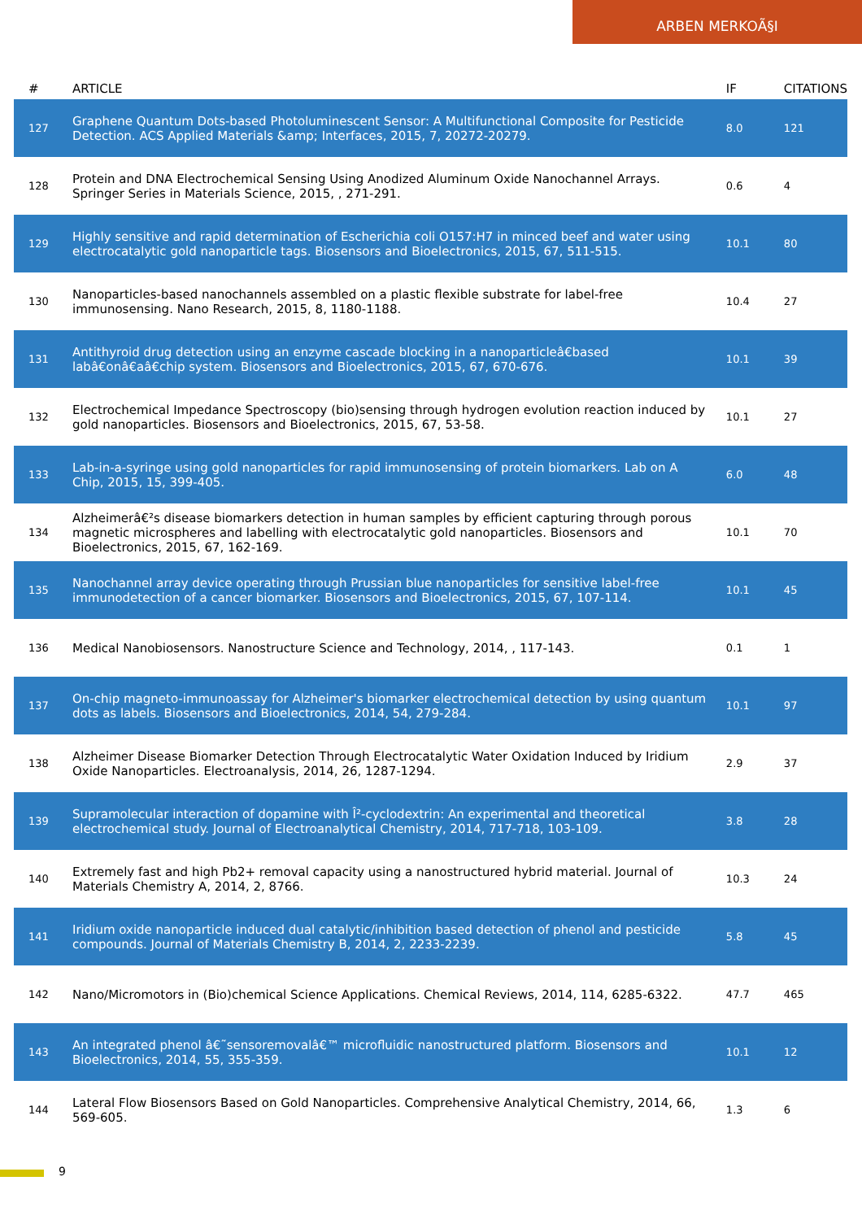ARBEN MERKOÃ§I
| # | ARTICLE | IF | CITATIONS |
| --- | --- | --- | --- |
| 127 | Graphene Quantum Dots-based Photoluminescent Sensor: A Multifunctional Composite for Pesticide Detection. ACS Applied Materials &amp; Interfaces, 2015, 7, 20272-20279. | 8.0 | 121 |
| 128 | Protein and DNA Electrochemical Sensing Using Anodized Aluminum Oxide Nanochannel Arrays. Springer Series in Materials Science, 2015, , 271-291. | 0.6 | 4 |
| 129 | Highly sensitive and rapid determination of Escherichia coli O157:H7 in minced beef and water using electrocatalytic gold nanoparticle tags. Biosensors and Bioelectronics, 2015, 67, 511-515. | 10.1 | 80 |
| 130 | Nanoparticles-based nanochannels assembled on a plastic flexible substrate for label-free immunosensing. Nano Research, 2015, 8, 1180-1188. | 10.4 | 27 |
| 131 | Antithyroid drug detection using an enzyme cascade blocking in a nanoparticleâ€based labâ€onâ€aâ€chip system. Biosensors and Bioelectronics, 2015, 67, 670-676. | 10.1 | 39 |
| 132 | Electrochemical Impedance Spectroscopy (bio)sensing through hydrogen evolution reaction induced by gold nanoparticles. Biosensors and Bioelectronics, 2015, 67, 53-58. | 10.1 | 27 |
| 133 | Lab-in-a-syringe using gold nanoparticles for rapid immunosensing of protein biomarkers. Lab on A Chip, 2015, 15, 399-405. | 6.0 | 48 |
| 134 | Alzheimerâ€²s disease biomarkers detection in human samples by efficient capturing through porous magnetic microspheres and labelling with electrocatalytic gold nanoparticles. Biosensors and Bioelectronics, 2015, 67, 162-169. | 10.1 | 70 |
| 135 | Nanochannel array device operating through Prussian blue nanoparticles for sensitive label-free immunodetection of a cancer biomarker. Biosensors and Bioelectronics, 2015, 67, 107-114. | 10.1 | 45 |
| 136 | Medical Nanobiosensors. Nanostructure Science and Technology, 2014, , 117-143. | 0.1 | 1 |
| 137 | On-chip magneto-immunoassay for Alzheimer's biomarker electrochemical detection by using quantum dots as labels. Biosensors and Bioelectronics, 2014, 54, 279-284. | 10.1 | 97 |
| 138 | Alzheimer Disease Biomarker Detection Through Electrocatalytic Water Oxidation Induced by Iridium Oxide Nanoparticles. Electroanalysis, 2014, 26, 1287-1294. | 2.9 | 37 |
| 139 | Supramolecular interaction of dopamine with Î²-cyclodextrin: An experimental and theoretical electrochemical study. Journal of Electroanalytical Chemistry, 2014, 717-718, 103-109. | 3.8 | 28 |
| 140 | Extremely fast and high Pb2+ removal capacity using a nanostructured hybrid material. Journal of Materials Chemistry A, 2014, 2, 8766. | 10.3 | 24 |
| 141 | Iridium oxide nanoparticle induced dual catalytic/inhibition based detection of phenol and pesticide compounds. Journal of Materials Chemistry B, 2014, 2, 2233-2239. | 5.8 | 45 |
| 142 | Nano/Micromotors in (Bio)chemical Science Applications. Chemical Reviews, 2014, 114, 6285-6322. | 47.7 | 465 |
| 143 | An integrated phenol â€˜sensoremovalâ€™ microfluidic nanostructured platform. Biosensors and Bioelectronics, 2014, 55, 355-359. | 10.1 | 12 |
| 144 | Lateral Flow Biosensors Based on Gold Nanoparticles. Comprehensive Analytical Chemistry, 2014, 66, 569-605. | 1.3 | 6 |
9